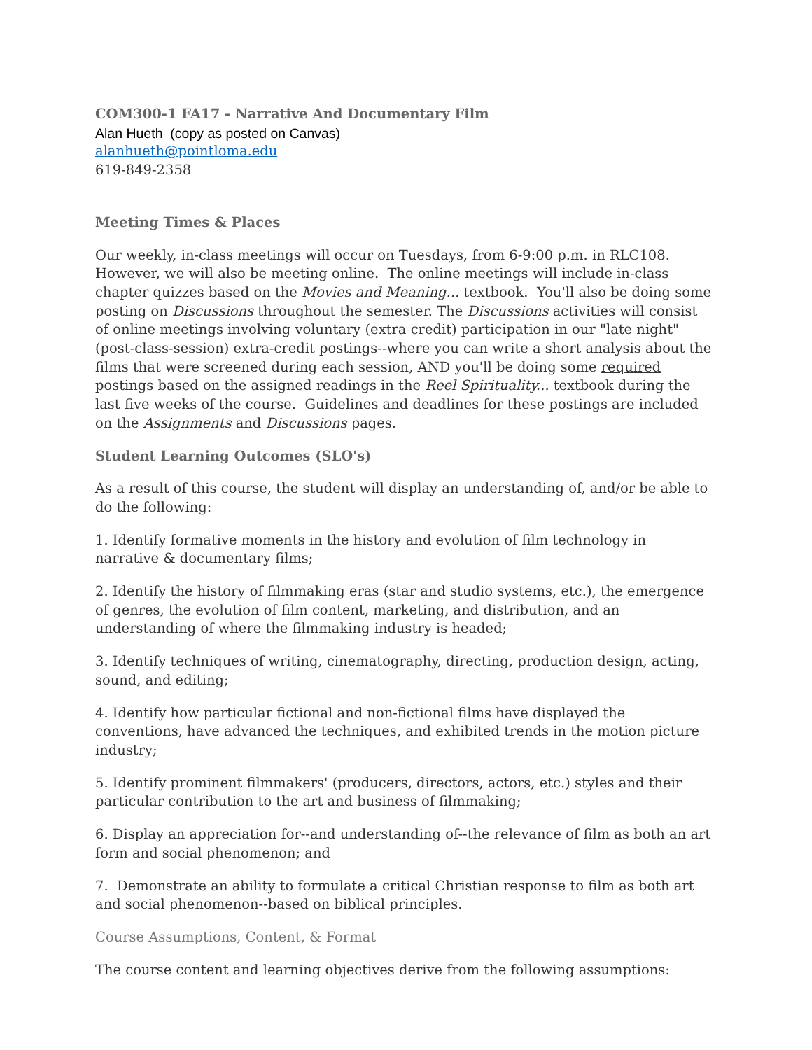COM300-1 FA17 - Narrative And Documentary Film
Alan Hueth (copy as posted on Canvas)
alanhueth@pointloma.edu
619-849-2358
Meeting Times & Places
Our weekly, in-class meetings will occur on Tuesdays, from 6-9:00 p.m. in RLC108. However, we will also be meeting online. The online meetings will include in-class chapter quizzes based on the Movies and Meaning... textbook. You'll also be doing some posting on Discussions throughout the semester. The Discussions activities will consist of online meetings involving voluntary (extra credit) participation in our "late night" (post-class-session) extra-credit postings--where you can write a short analysis about the films that were screened during each session, AND you'll be doing some required postings based on the assigned readings in the Reel Spirituality... textbook during the last five weeks of the course. Guidelines and deadlines for these postings are included on the Assignments and Discussions pages.
Student Learning Outcomes (SLO's)
As a result of this course, the student will display an understanding of, and/or be able to do the following:
1. Identify formative moments in the history and evolution of film technology in narrative & documentary films;
2. Identify the history of filmmaking eras (star and studio systems, etc.), the emergence of genres, the evolution of film content, marketing, and distribution, and an understanding of where the filmmaking industry is headed;
3. Identify techniques of writing, cinematography, directing, production design, acting, sound, and editing;
4. Identify how particular fictional and non-fictional films have displayed the conventions, have advanced the techniques, and exhibited trends in the motion picture industry;
5. Identify prominent filmmakers' (producers, directors, actors, etc.) styles and their particular contribution to the art and business of filmmaking;
6. Display an appreciation for--and understanding of--the relevance of film as both an art form and social phenomenon; and
7. Demonstrate an ability to formulate a critical Christian response to film as both art and social phenomenon--based on biblical principles.
Course Assumptions, Content, & Format
The course content and learning objectives derive from the following assumptions: